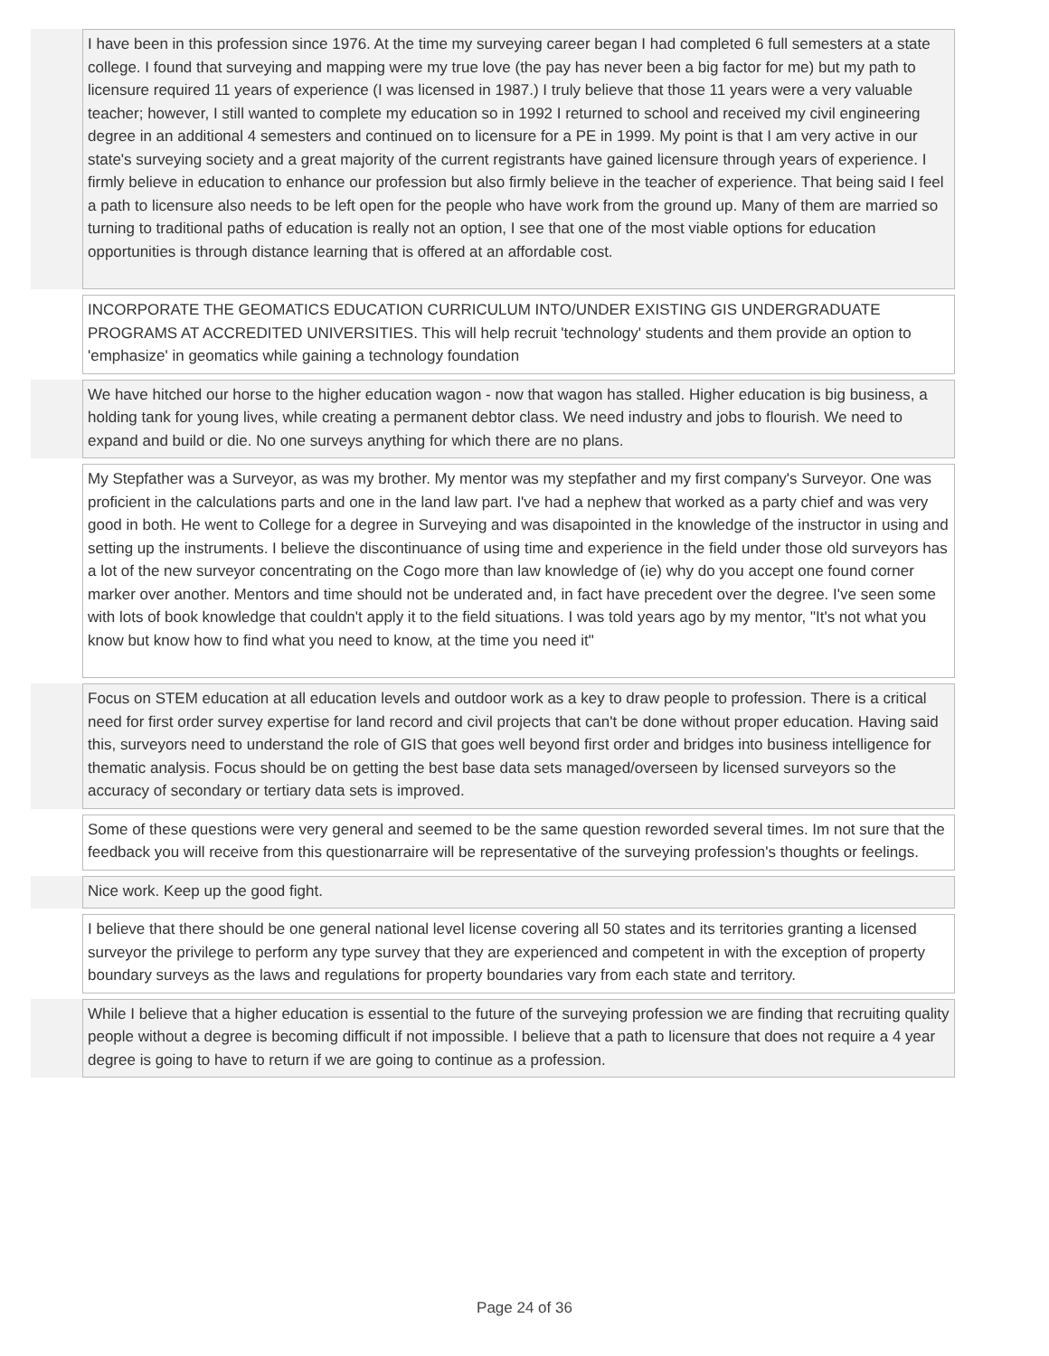I have been in this profession since 1976. At the time my surveying career began I had completed 6 full semesters at a state college. I found that surveying and mapping were my true love (the pay has never been a big factor for me) but my path to licensure required 11 years of experience (I was licensed in 1987.) I truly believe that those 11 years were a very valuable teacher; however, I still wanted to complete my education so in 1992 I returned to school and received my civil engineering degree in an additional 4 semesters and continued on to licensure for a PE in 1999. My point is that I am very active in our state's surveying society and a great majority of the current registrants have gained licensure through years of experience. I firmly believe in education to enhance our profession but also firmly believe in the teacher of experience. That being said I feel a path to licensure also needs to be left open for the people who have work from the ground up. Many of them are married so turning to traditional paths of education is really not an option, I see that one of the most viable options for education opportunities is through distance learning that is offered at an affordable cost.
INCORPORATE THE GEOMATICS EDUCATION CURRICULUM INTO/UNDER EXISTING GIS UNDERGRADUATE PROGRAMS AT ACCREDITED UNIVERSITIES. This will help recruit 'technology' students and them provide an option to 'emphasize' in geomatics while gaining a technology foundation
We have hitched our horse to the higher education wagon - now that wagon has stalled. Higher education is big business, a holding tank for young lives, while creating a permanent debtor class. We need industry and jobs to flourish. We need to expand and build or die. No one surveys anything for which there are no plans.
My Stepfather was a Surveyor, as was my brother. My mentor was my stepfather and my first company's Surveyor. One was proficient in the calculations parts and one in the land law part. I've had a nephew that worked as a party chief and was very good in both. He went to College for a degree in Surveying and was disapointed in the knowledge of the instructor in using and setting up the instruments. I believe the discontinuance of using time and experience in the field under those old surveyors has a lot of the new surveyor concentrating on the Cogo more than law knowledge of (ie) why do you accept one found corner marker over another. Mentors and time should not be underated and, in fact have precedent over the degree. I've seen some with lots of book knowledge that couldn't apply it to the field situations. I was told years ago by my mentor, "It's not what you know but know how to find what you need to know, at the time you need it"
Focus on STEM education at all education levels and outdoor work as a key to draw people to profession. There is a critical need for first order survey expertise for land record and civil projects that can't be done without proper education. Having said this, surveyors need to understand the role of GIS that goes well beyond first order and bridges into business intelligence for thematic analysis. Focus should be on getting the best base data sets managed/overseen by licensed surveyors so the accuracy of secondary or tertiary data sets is improved.
Some of these questions were very general and seemed to be the same question reworded several times. Im not sure that the feedback you will receive from this questionarraire will be representative of the surveying profession's thoughts or feelings.
Nice work. Keep up the good fight.
I believe that there should be one general national level license covering all 50 states and its territories granting a licensed surveyor the privilege to perform any type survey that they are experienced and competent in with the exception of property boundary surveys as the laws and regulations for property boundaries vary from each state and territory.
While I believe that a higher education is essential to the future of the surveying profession we are finding that recruiting quality people without a degree is becoming difficult if not impossible. I believe that a path to licensure that does not require a 4 year degree is going to have to return if we are going to continue as a profession.
Page 24 of 36